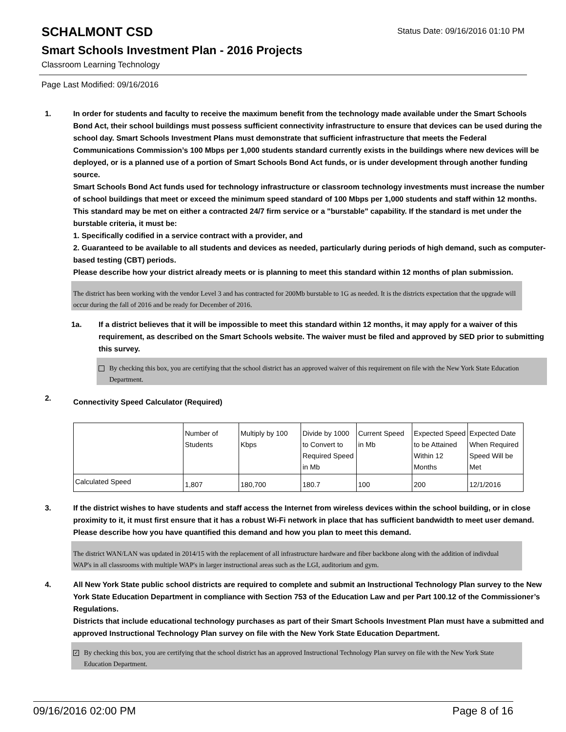SCHALMONT CSD
Status Date: 09/16/2016 01:10 PM
Smart Schools Investment Plan - 2016 Projects
Classroom Learning Technology
Page Last Modified: 09/16/2016
1. In order for students and faculty to receive the maximum benefit from the technology made available under the Smart Schools Bond Act, their school buildings must possess sufficient connectivity infrastructure to ensure that devices can be used during the school day. Smart Schools Investment Plans must demonstrate that sufficient infrastructure that meets the Federal Communications Commission’s 100 Mbps per 1,000 students standard currently exists in the buildings where new devices will be deployed, or is a planned use of a portion of Smart Schools Bond Act funds, or is under development through another funding source.
Smart Schools Bond Act funds used for technology infrastructure or classroom technology investments must increase the number of school buildings that meet or exceed the minimum speed standard of 100 Mbps per 1,000 students and staff within 12 months. This standard may be met on either a contracted 24/7 firm service or a "burstable" capability. If the standard is met under the burstable criteria, it must be:
1. Specifically codified in a service contract with a provider, and
2. Guaranteed to be available to all students and devices as needed, particularly during periods of high demand, such as computer-based testing (CBT) periods.
Please describe how your district already meets or is planning to meet this standard within 12 months of plan submission.
The district has been working with the vendor Level 3 and has contracted for 200Mb burstable to 1G as needed. It is the districts expectation that the upgrade will occur during the fall of 2016 and be ready for December of 2016.
1a. If a district believes that it will be impossible to meet this standard within 12 months, it may apply for a waiver of this requirement, as described on the Smart Schools website. The waiver must be filed and approved by SED prior to submitting this survey.
By checking this box, you are certifying that the school district has an approved waiver of this requirement on file with the New York State Education Department.
2.
Connectivity Speed Calculator (Required)
| | Number of Students | Multiply by 100 Kbps | Divide by 1000 to Convert to Required Speed in Mb | Current Speed in Mb | Expected Speed to be Attained Within 12 Months | Expected Date When Required Speed Will be Met |
| Calculated Speed | 1,807 | 180,700 | 180.7 | 100 | 200 | 12/1/2016 |
3. If the district wishes to have students and staff access the Internet from wireless devices within the school building, or in close proximity to it, it must first ensure that it has a robust Wi-Fi network in place that has sufficient bandwidth to meet user demand.
Please describe how you have quantified this demand and how you plan to meet this demand.
The district WAN/LAN was updated in 2014/15 with the replacement of all infrastructure hardware and fiber backbone along with the addition of indivdual WAP's in all classrooms with multiple WAP's in larger instructional areas such as the LGI, auditorium and gym.
4. All New York State public school districts are required to complete and submit an Instructional Technology Plan survey to the New York State Education Department in compliance with Section 753 of the Education Law and per Part 100.12 of the Commissioner’s Regulations.
Districts that include educational technology purchases as part of their Smart Schools Investment Plan must have a submitted and approved Instructional Technology Plan survey on file with the New York State Education Department.
✓ By checking this box, you are certifying that the school district has an approved Instructional Technology Plan survey on file with the New York State Education Department.
09/16/2016 02:00 PM Page 8 of 16